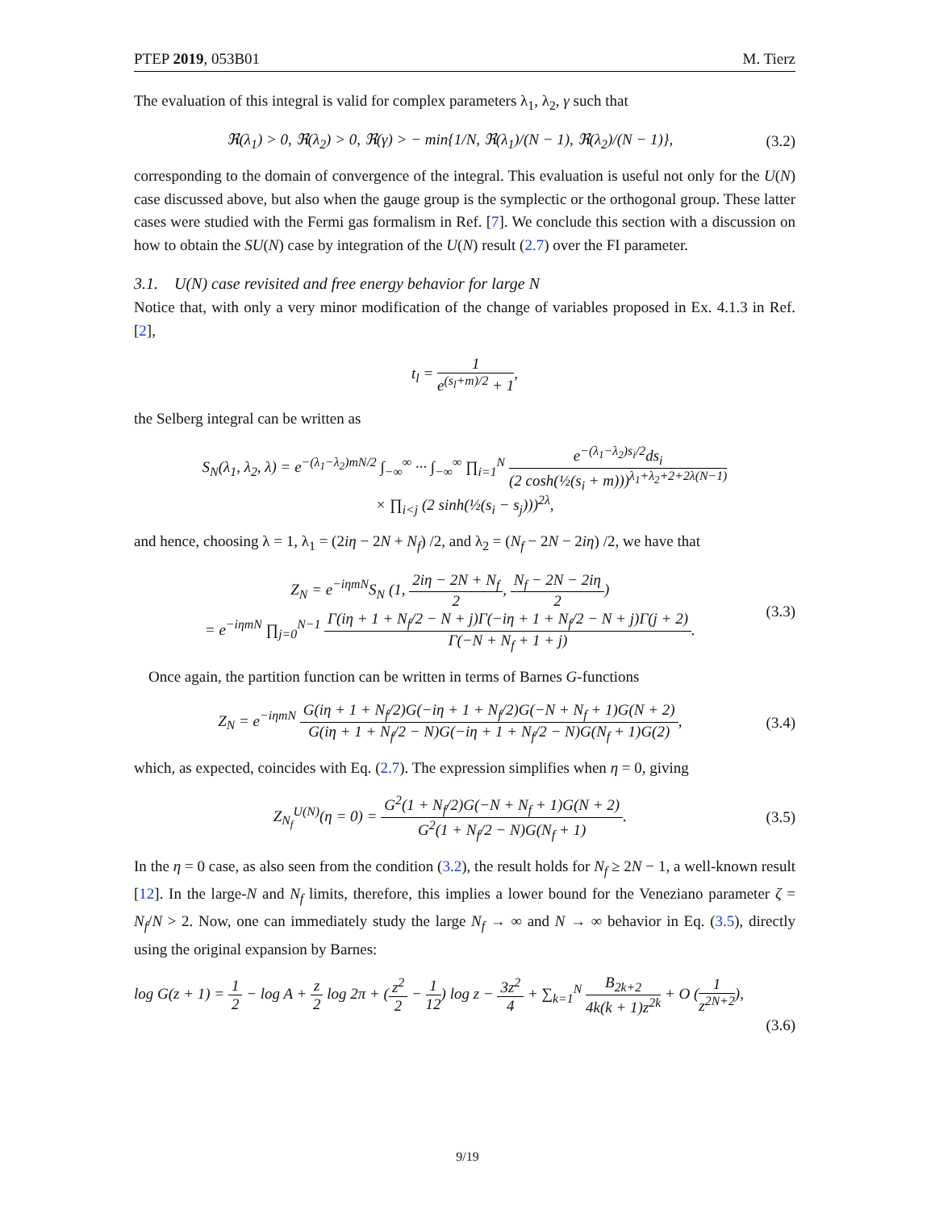PTEP 2019, 053B01 M. Tierz
The evaluation of this integral is valid for complex parameters λ<sub>1</sub>, λ<sub>2</sub>, γ such that
ℜ(λ<sub>1</sub>) > 0, ℜ(λ<sub>2</sub>) > 0, ℜ(γ) > − min{1/N, ℜ(λ<sub>1</sub>)/(N − 1), ℜ(λ<sub>2</sub>)/(N − 1)}, (3.2)
corresponding to the domain of convergence of the integral. This evaluation is useful not only for the U(N) case discussed above, but also when the gauge group is the symplectic or the orthogonal group. These latter cases were studied with the Fermi gas formalism in Ref. [7]. We conclude this section with a discussion on how to obtain the SU(N) case by integration of the U(N) result (2.7) over the FI parameter.
3.1. U(N) case revisited and free energy behavior for large N
Notice that, with only a very minor modification of the change of variables proposed in Ex. 4.1.3 in Ref. [2],
t<sub>l</sub> = 1 e<sup>(s<sub>l</sub>+m)/2</sup> + 1,
the Selberg integral can be written as
S<sub>N</sub>(λ<sub>1</sub>, λ<sub>2</sub>, λ) = e<sup>−(λ<sub>1</sub>−λ<sub>2</sub>)mN/2</sup> ∫<sub>−∞</sub><sup>∞</sup> ··· ∫<sub>−∞</sub><sup>∞</sup> ∏<sub>i=1</sub><sup>N</sup> e<sup>−(λ<sub>1</sub>−λ<sub>2</sub>)s<sub>i</sub>/2</sup>ds<sub>i</sub> (2 cosh(½(s<sub>i</sub> + m)))<sup>λ<sub>1</sub>+λ<sub>2</sub>+2+2λ(N−1)</sup>
× ∏<sub>i<j</sub> (2 sinh(½(s<sub>i</sub> − s<sub>j</sub>)))<sup>2λ</sup>,
and hence, choosing λ = 1, λ<sub>1</sub> = (2iη − 2N + N<sub>f</sub>) /2, and λ<sub>2</sub> = (N<sub>f</sub> − 2N − 2iη) /2, we have that
Z<sub>N</sub> = e<sup>−iηmN</sup>S<sub>N</sub> (1, 2iη − 2N + N<sub>f</sub> 2, N<sub>f</sub> − 2N − 2iη 2)
= e<sup>−iηmN</sup> ∏<sub>j=0</sub><sup>N−1</sup> Γ(iη + 1 + N<sub>f</sub>/2 − N + j)Γ(−iη + 1 + N<sub>f</sub>/2 − N + j)Γ(j + 2) Γ(−N + N<sub>f</sub> + 1 + j). (3.3)
Once again, the partition function can be written in terms of Barnes G-functions
Z<sub>N</sub> = e<sup>−iηmN</sup> G(iη + 1 + N<sub>f</sub>/2)G(−iη + 1 + N<sub>f</sub>/2)G(−N + N<sub>f</sub> + 1)G(N + 2) G(iη + 1 + N<sub>f</sub>/2 − N)G(−iη + 1 + N<sub>f</sub>/2 − N)G(N<sub>f</sub> + 1)G(2), (3.4)
which, as expected, coincides with Eq. (2.7). The expression simplifies when η = 0, giving
Z<sub>N<sub>f</sub></sub><sup>U(N)</sup>(η = 0) = G<sup>2</sup>(1 + N<sub>f</sub>/2)G(−N + N<sub>f</sub> + 1)G(N + 2) G<sup>2</sup>(1 + N<sub>f</sub>/2 − N)G(N<sub>f</sub> + 1). (3.5)
In the η = 0 case, as also seen from the condition (3.2), the result holds for N<sub>f</sub> ≥ 2N − 1, a well-known result [12]. In the large-N and N<sub>f</sub> limits, therefore, this implies a lower bound for the Veneziano parameter ζ = N<sub>f</sub>/N > 2. Now, one can immediately study the large N<sub>f</sub> → ∞ and N → ∞ behavior in Eq. (3.5), directly using the original expansion by Barnes:
log G(z + 1) = 1 2 − log A + z 2 log 2π + (z<sup>2</sup> 2 − 1 12) log z − 3z<sup>2</sup> 4 + ∑<sub>k=1</sub><sup>N</sup> B<sub>2k+2</sub> 4k(k + 1)z<sup>2k</sup> + O (1 z<sup>2N+2</sup>),
(3.6)
9/19